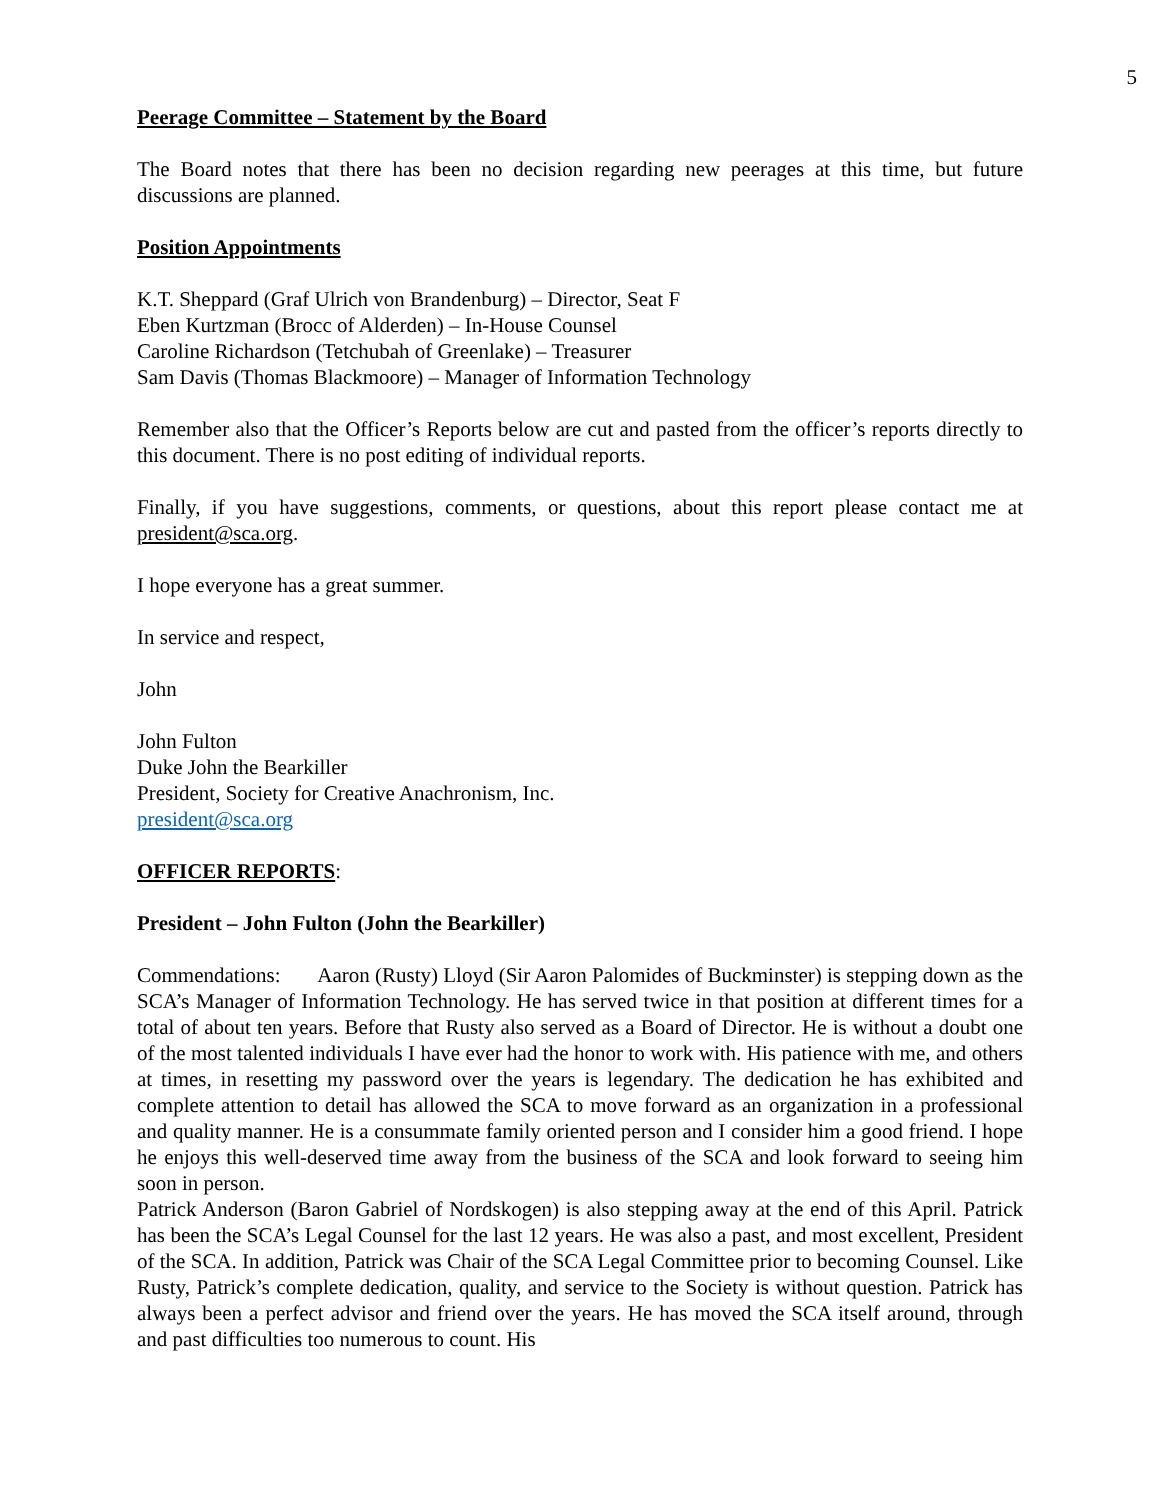5
Peerage Committee – Statement by the Board
The Board notes that there has been no decision regarding new peerages at this time, but future discussions are planned.
Position Appointments
K.T. Sheppard (Graf Ulrich von Brandenburg) – Director, Seat F
Eben Kurtzman (Brocc of Alderden) – In-House Counsel
Caroline Richardson (Tetchubah of Greenlake) – Treasurer
Sam Davis (Thomas Blackmoore) – Manager of Information Technology
Remember also that the Officer’s Reports below are cut and pasted from the officer’s reports directly to this document. There is no post editing of individual reports.
Finally, if you have suggestions, comments, or questions, about this report please contact me at president@sca.org.
I hope everyone has a great summer.
In service and respect,
John
John Fulton
Duke John the Bearkiller
President, Society for Creative Anachronism, Inc.
president@sca.org
OFFICER REPORTS:
President – John Fulton (John the Bearkiller)
Commendations: Aaron (Rusty) Lloyd (Sir Aaron Palomides of Buckminster) is stepping down as the SCA’s Manager of Information Technology. He has served twice in that position at different times for a total of about ten years. Before that Rusty also served as a Board of Director. He is without a doubt one of the most talented individuals I have ever had the honor to work with. His patience with me, and others at times, in resetting my password over the years is legendary. The dedication he has exhibited and complete attention to detail has allowed the SCA to move forward as an organization in a professional and quality manner. He is a consummate family oriented person and I consider him a good friend. I hope he enjoys this well-deserved time away from the business of the SCA and look forward to seeing him soon in person.
Patrick Anderson (Baron Gabriel of Nordskogen) is also stepping away at the end of this April. Patrick has been the SCA’s Legal Counsel for the last 12 years. He was also a past, and most excellent, President of the SCA. In addition, Patrick was Chair of the SCA Legal Committee prior to becoming Counsel. Like Rusty, Patrick’s complete dedication, quality, and service to the Society is without question. Patrick has always been a perfect advisor and friend over the years. He has moved the SCA itself around, through and past difficulties too numerous to count. His